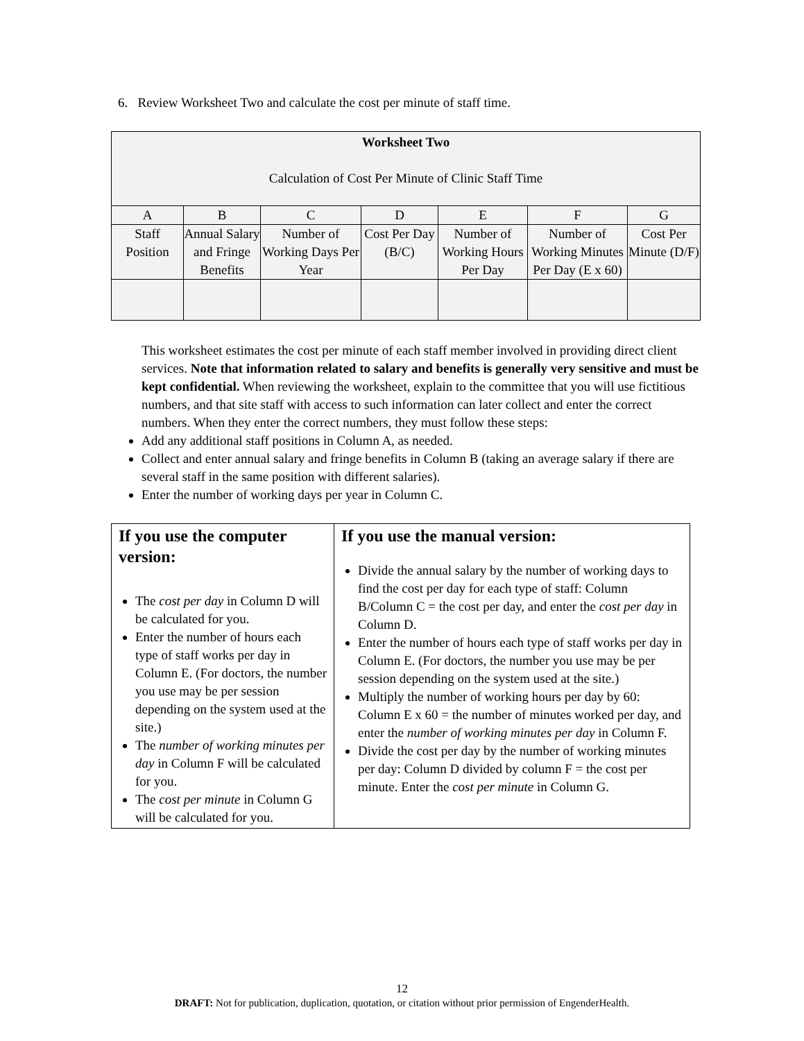6. Review Worksheet Two and calculate the cost per minute of staff time.
| Worksheet Two Calculation of Cost Per Minute of Clinic Staff Time | | | | | | |
| A | B | C | D | E | F | G |
| Staff Position | Annual Salary and Fringe Benefits | Number of Working Days Per Year | Cost Per Day (B/C) | Number of Working Hours Per Day | Number of Working Minutes Per Day (E x 60) | Cost Per Minute (D/F) |
This worksheet estimates the cost per minute of each staff member involved in providing direct client services. Note that information related to salary and benefits is generally very sensitive and must be kept confidential. When reviewing the worksheet, explain to the committee that you will use fictitious numbers, and that site staff with access to such information can later collect and enter the correct numbers. When they enter the correct numbers, they must follow these steps:
Add any additional staff positions in Column A, as needed.
Collect and enter annual salary and fringe benefits in Column B (taking an average salary if there are several staff in the same position with different salaries).
Enter the number of working days per year in Column C.
| If you use the computer version: The cost per day in Column D will be calculated for you. Enter the number of hours each type of staff works per day in Column E. (For doctors, the number you use may be per session depending on the system used at the site.) The number of working minutes per day in Column F will be calculated for you. The cost per minute in Column G will be calculated for you. | If you use the manual version: Divide the annual salary by the number of working days to find the cost per day for each type of staff: Column B/Column C = the cost per day, and enter the cost per day in Column D. Enter the number of hours each type of staff works per day in Column E. (For doctors, the number you use may be per session depending on the system used at the site.) Multiply the number of working hours per day by 60: Column E x 60 = the number of minutes worked per day, and enter the number of working minutes per day in Column F. Divide the cost per day by the number of working minutes per day: Column D divided by column F = the cost per minute. Enter the cost per minute in Column G. |
12
DRAFT: Not for publication, duplication, quotation, or citation without prior permission of EngenderHealth.